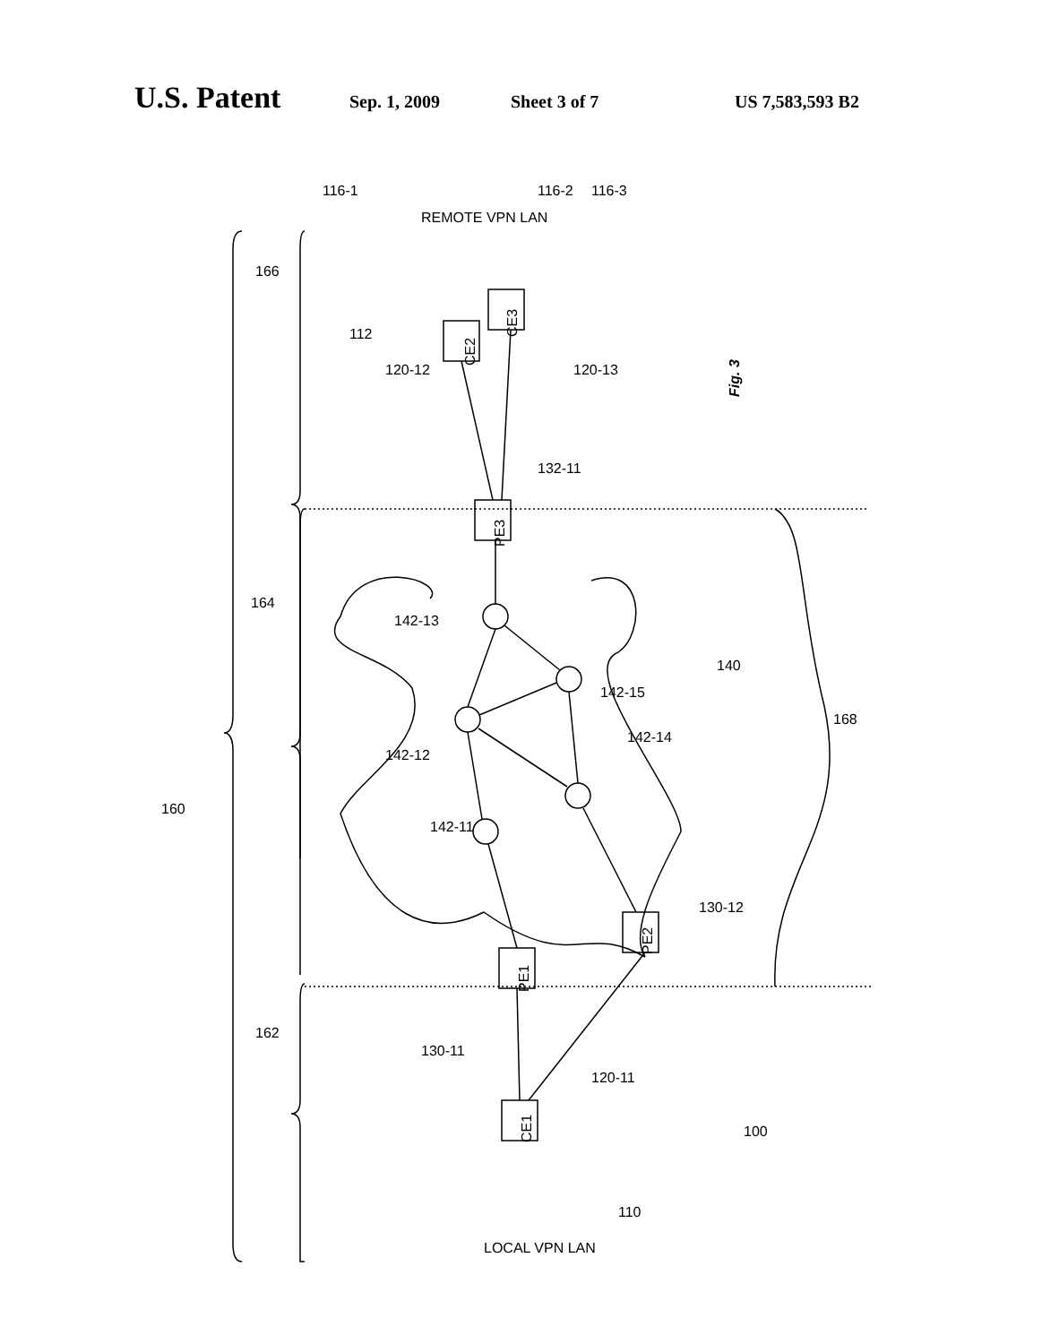U.S. Patent Sep. 1, 2009 Sheet 3 of 7 US 7,583,593 B2
CE2
CE3
PE3
PE1
PE2
CE1
REMOTE VPN LAN
LOCAL VPN LAN
116-1
116-2
116-3
112
120-12
120-13
132-11
142-13
142-15
142-12
142-14
142-11
140
168
130-12
130-11
120-11
100
110
160
166
164
162
Fig. 3